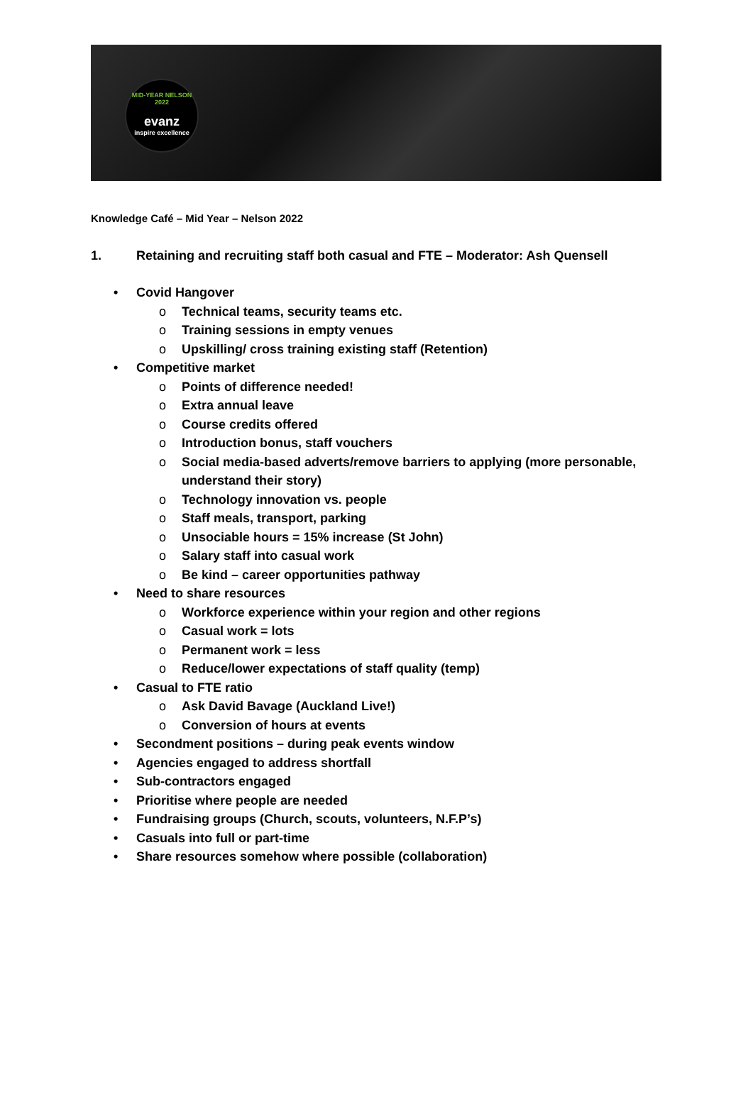MID-YEAR NELSON 2022
evanz
inspire excellence
Knowledge Café – Mid Year – Nelson 2022
1. Retaining and recruiting staff both casual and FTE – Moderator: Ash Quensell
Covid Hangover
Technical teams, security teams etc.
Training sessions in empty venues
Upskilling/ cross training existing staff (Retention)
Competitive market
Points of difference needed!
Extra annual leave
Course credits offered
Introduction bonus, staff vouchers
Social media-based adverts/remove barriers to applying (more personable, understand their story)
Technology innovation vs. people
Staff meals, transport, parking
Unsociable hours = 15% increase (St John)
Salary staff into casual work
Be kind – career opportunities pathway
Need to share resources
Workforce experience within your region and other regions
Casual work = lots
Permanent work = less
Reduce/lower expectations of staff quality (temp)
Casual to FTE ratio
Ask David Bavage (Auckland Live!)
Conversion of hours at events
Secondment positions – during peak events window
Agencies engaged to address shortfall
Sub-contractors engaged
Prioritise where people are needed
Fundraising groups (Church, scouts, volunteers, N.F.P’s)
Casuals into full or part-time
Share resources somehow where possible (collaboration)